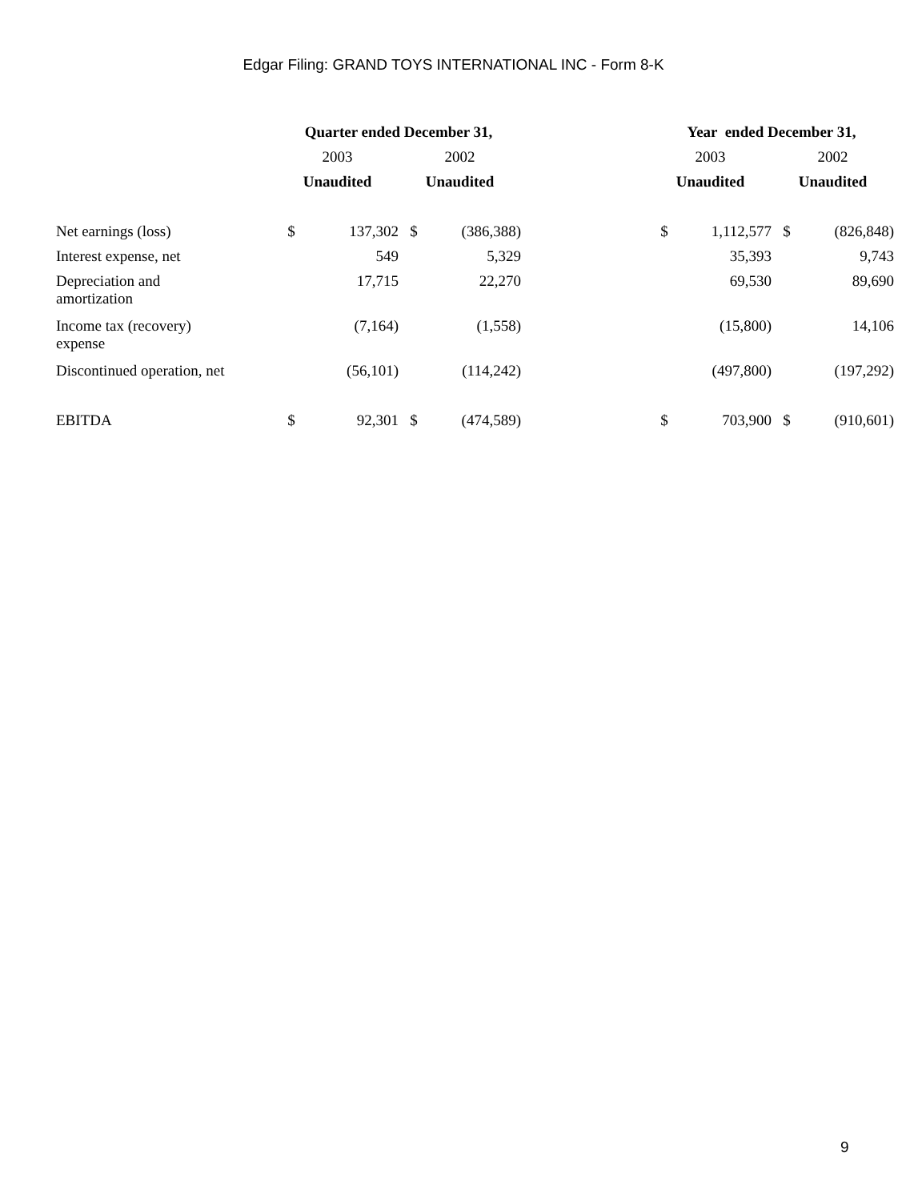Edgar Filing: GRAND TOYS INTERNATIONAL INC - Form 8-K
| | Quarter ended December 31, | | | | | Year ended December 31, | | | |
| | 2003 | | 2002 | | | 2003 | | 2002 | |
| | Unaudited | | Unaudited | | | Unaudited | | Unaudited | |
| Net earnings (loss) | $ | 137,302 | $ | (386,388) | | $ | 1,112,577 | $ | (826,848) |
| Interest expense, net | | 549 | | 5,329 | | | 35,393 | | 9,743 |
| Depreciation and amortization | | 17,715 | | 22,270 | | | 69,530 | | 89,690 |
| Income tax (recovery) expense | | (7,164) | | (1,558) | | | (15,800) | | 14,106 |
| Discontinued operation, net | | (56,101) | | (114,242) | | | (497,800) | | (197,292) |
| EBITDA | $ | 92,301 | $ | (474,589) | | $ | 703,900 | $ | (910,601) |
9